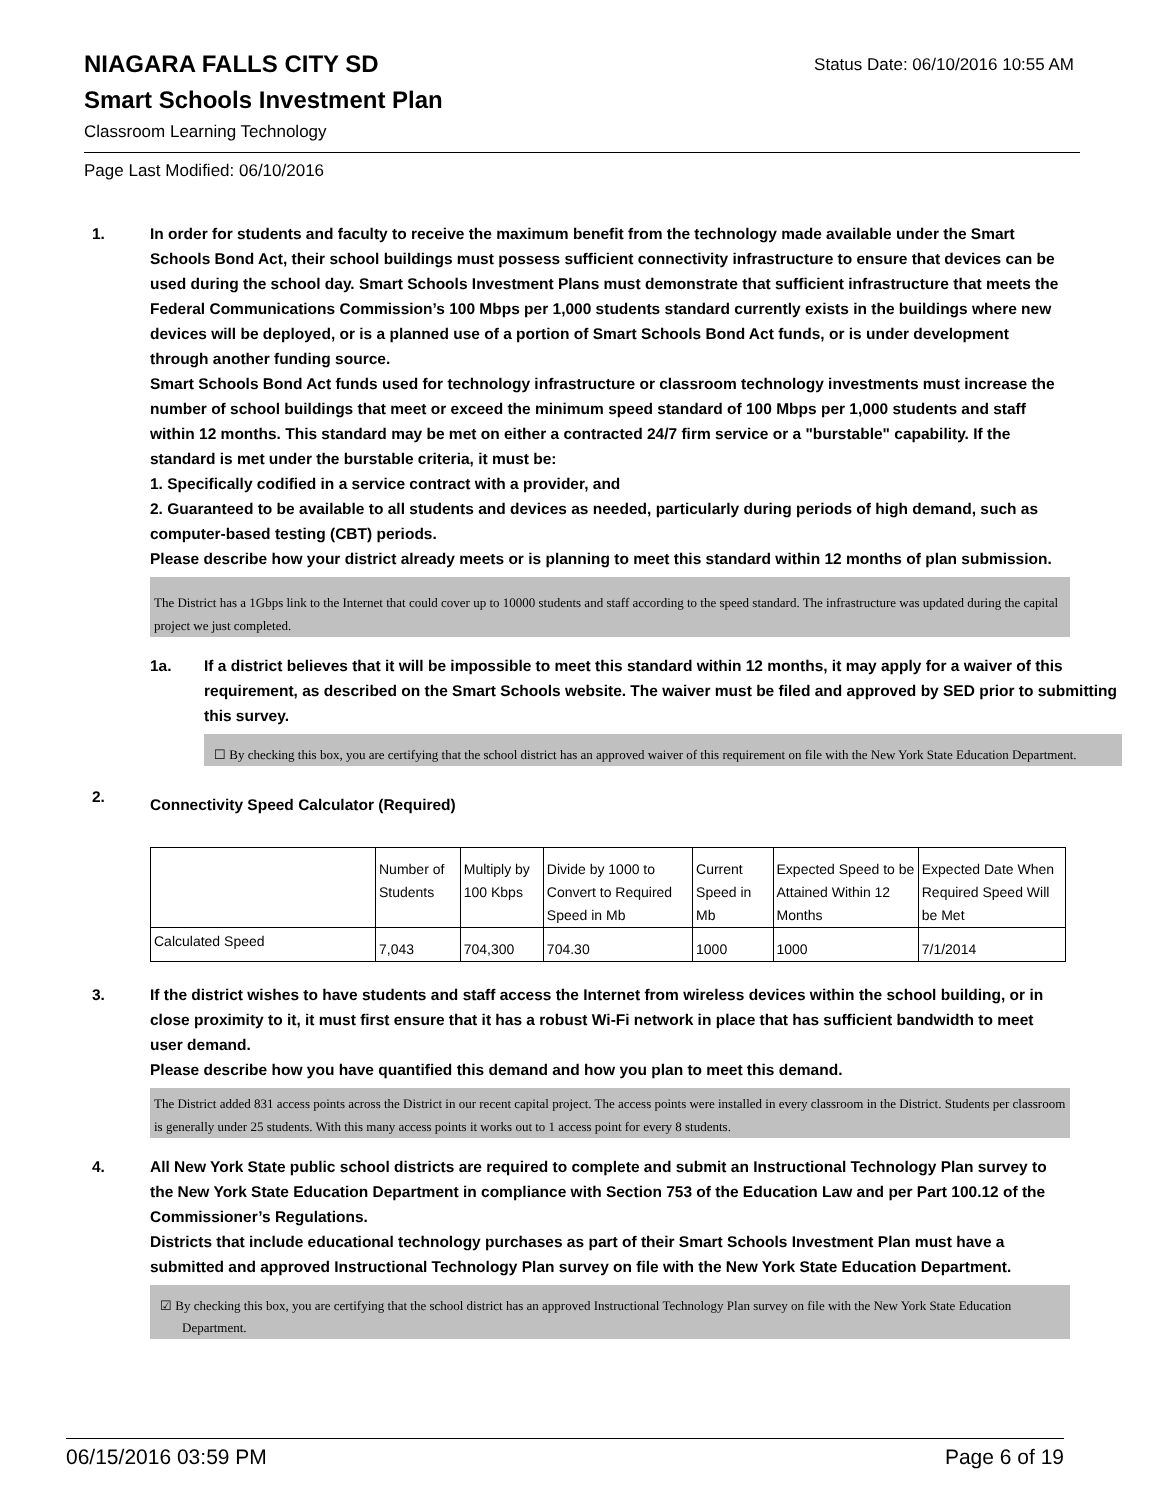Status Date: 06/10/2016 10:55 AM
NIAGARA FALLS CITY SD
Smart Schools Investment Plan
Classroom Learning Technology
Page Last Modified: 06/10/2016
1. In order for students and faculty to receive the maximum benefit from the technology made available under the Smart Schools Bond Act, their school buildings must possess sufficient connectivity infrastructure to ensure that devices can be used during the school day. Smart Schools Investment Plans must demonstrate that sufficient infrastructure that meets the Federal Communications Commission’s 100 Mbps per 1,000 students standard currently exists in the buildings where new devices will be deployed, or is a planned use of a portion of Smart Schools Bond Act funds, or is under development through another funding source.
Smart Schools Bond Act funds used for technology infrastructure or classroom technology investments must increase the number of school buildings that meet or exceed the minimum speed standard of 100 Mbps per 1,000 students and staff within 12 months. This standard may be met on either a contracted 24/7 firm service or a "burstable" capability. If the standard is met under the burstable criteria, it must be:
1. Specifically codified in a service contract with a provider, and
2. Guaranteed to be available to all students and devices as needed, particularly during periods of high demand, such as computer-based testing (CBT) periods.
Please describe how your district already meets or is planning to meet this standard within 12 months of plan submission.
The District has a 1Gbps link to the Internet that could cover up to 10000 students and staff according to the speed standard. The infrastructure was updated during the capital project we just completed.
1a. If a district believes that it will be impossible to meet this standard within 12 months, it may apply for a waiver of this requirement, as described on the Smart Schools website. The waiver must be filed and approved by SED prior to submitting this survey.
☐ By checking this box, you are certifying that the school district has an approved waiver of this requirement on file with the New York State Education Department.
2.
Connectivity Speed Calculator (Required)
| | Number of Students | Multiply by 100 Kbps | Divide by 1000 to Convert to Required Speed in Mb | Current Speed in Mb | Expected Speed to be Attained Within 12 Months | Expected Date When Required Speed Will be Met |
| Calculated Speed | 7,043 | 704,300 | 704.30 | 1000 | 1000 | 7/1/2014 |
3. If the district wishes to have students and staff access the Internet from wireless devices within the school building, or in close proximity to it, it must first ensure that it has a robust Wi-Fi network in place that has sufficient bandwidth to meet user demand.
Please describe how you have quantified this demand and how you plan to meet this demand.
The District added 831 access points across the District in our recent capital project. The access points were installed in every classroom in the District. Students per classroom is generally under 25 students. With this many access points it works out to 1 access point for every 8 students.
4. All New York State public school districts are required to complete and submit an Instructional Technology Plan survey to the New York State Education Department in compliance with Section 753 of the Education Law and per Part 100.12 of the Commissioner’s Regulations.
Districts that include educational technology purchases as part of their Smart Schools Investment Plan must have a submitted and approved Instructional Technology Plan survey on file with the New York State Education Department.
☑ By checking this box, you are certifying that the school district has an approved Instructional Technology Plan survey on file with the New York State Education Department.
06/15/2016 03:59 PM Page 6 of 19